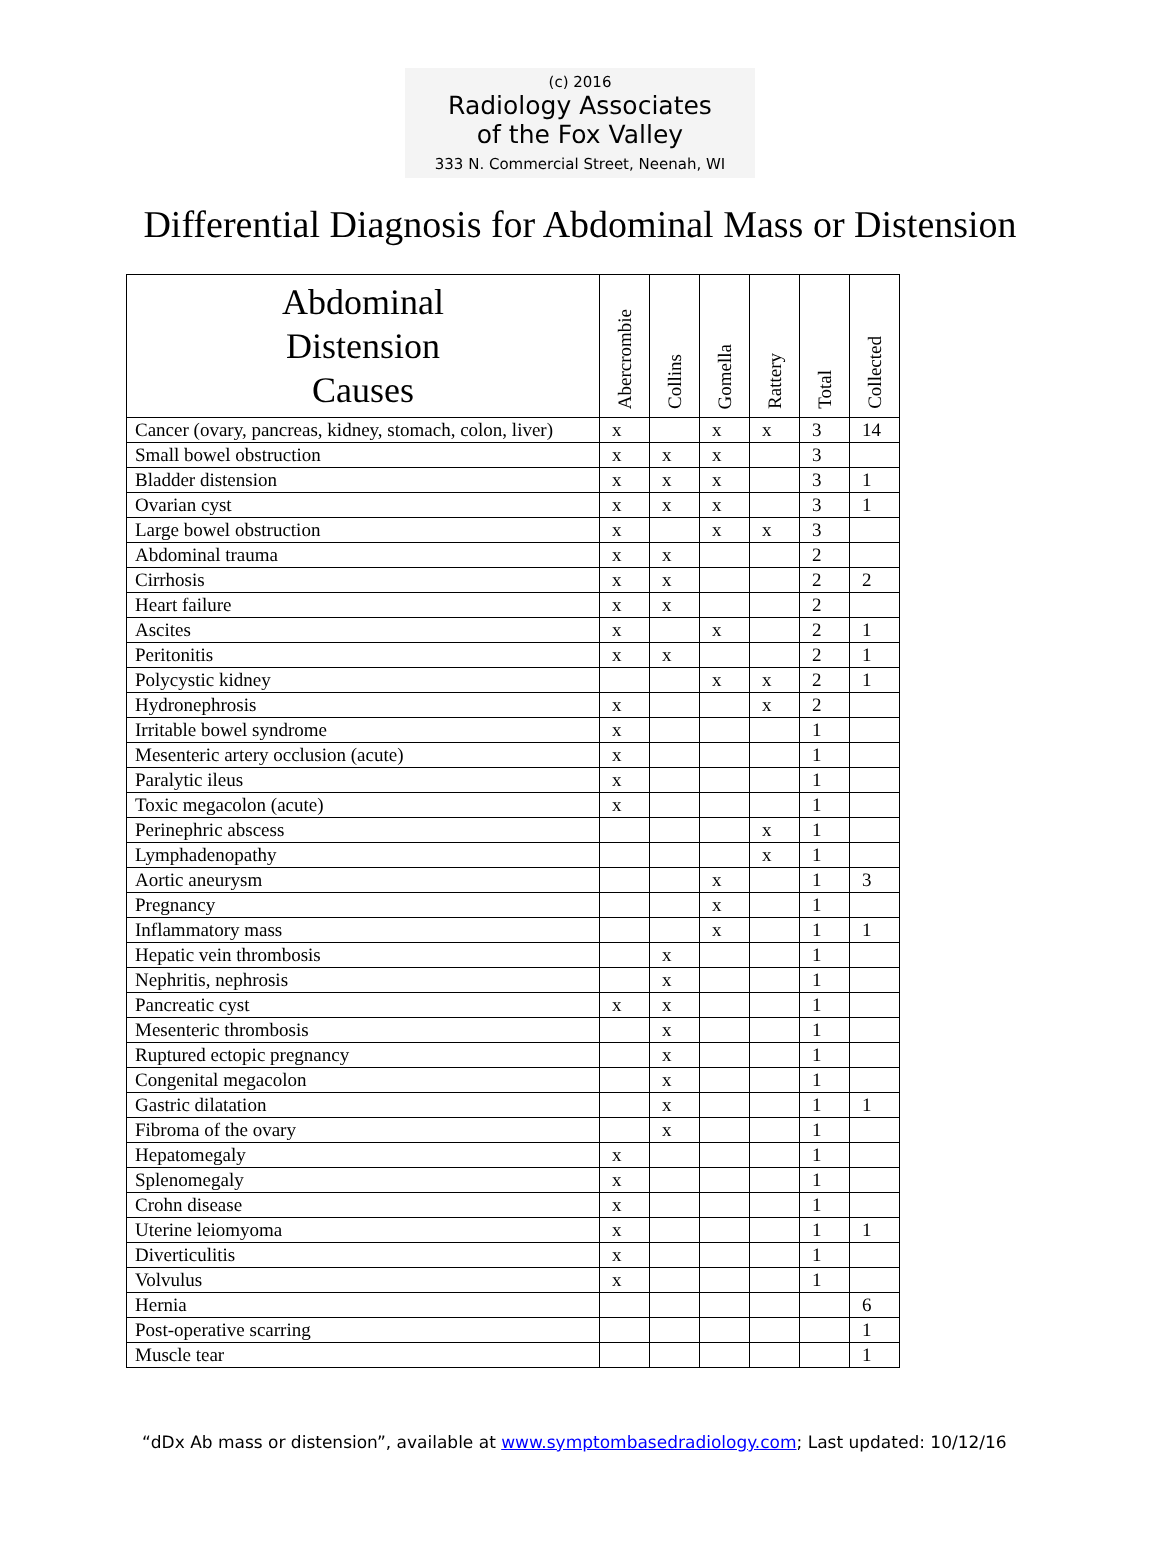(c) 2016
Radiology Associates
of the Fox Valley
333 N. Commercial Street, Neenah, WI
Differential Diagnosis for Abdominal Mass or Distension
| Abdominal Distension Causes | Abercrombie | Collins | Gomella | Rattery | Total | Collected |
| --- | --- | --- | --- | --- | --- | --- |
| Cancer (ovary, pancreas, kidney, stomach, colon, liver) | x | | x | x | 3 | 14 |
| Small bowel obstruction | x | x | x | | 3 | |
| Bladder distension | x | x | x | | 3 | 1 |
| Ovarian cyst | x | x | x | | 3 | 1 |
| Large bowel obstruction | x | | x | x | 3 | |
| Abdominal trauma | x | x | | | 2 | |
| Cirrhosis | x | x | | | 2 | 2 |
| Heart failure | x | x | | | 2 | |
| Ascites | x | | x | | 2 | 1 |
| Peritonitis | x | x | | | 2 | 1 |
| Polycystic kidney | | | x | x | 2 | 1 |
| Hydronephrosis | x | | | x | 2 | |
| Irritable bowel syndrome | x | | | | 1 | |
| Mesenteric artery occlusion (acute) | x | | | | 1 | |
| Paralytic ileus | x | | | | 1 | |
| Toxic megacolon (acute) | x | | | | 1 | |
| Perinephric abscess | | | | x | 1 | |
| Lymphadenopathy | | | | x | 1 | |
| Aortic aneurysm | | | x | | 1 | 3 |
| Pregnancy | | | x | | 1 | |
| Inflammatory mass | | | x | | 1 | 1 |
| Hepatic vein thrombosis | | x | | | 1 | |
| Nephritis, nephrosis | | x | | | 1 | |
| Pancreatic cyst | x | x | | | 1 | |
| Mesenteric thrombosis | | x | | | 1 | |
| Ruptured ectopic pregnancy | | x | | | 1 | |
| Congenital megacolon | | x | | | 1 | |
| Gastric dilatation | | x | | | 1 | 1 |
| Fibroma of the ovary | | x | | | 1 | |
| Hepatomegaly | x | | | | 1 | |
| Splenomegaly | x | | | | 1 | |
| Crohn disease | x | | | | 1 | |
| Uterine leiomyoma | x | | | | 1 | 1 |
| Diverticulitis | x | | | | 1 | |
| Volvulus | x | | | | 1 | |
| Hernia | | | | | | 6 |
| Post-operative scarring | | | | | | 1 |
| Muscle tear | | | | | | 1 |
“dDx Ab mass or distension”, available at www.symptombasedradiology.com; Last updated: 10/12/16